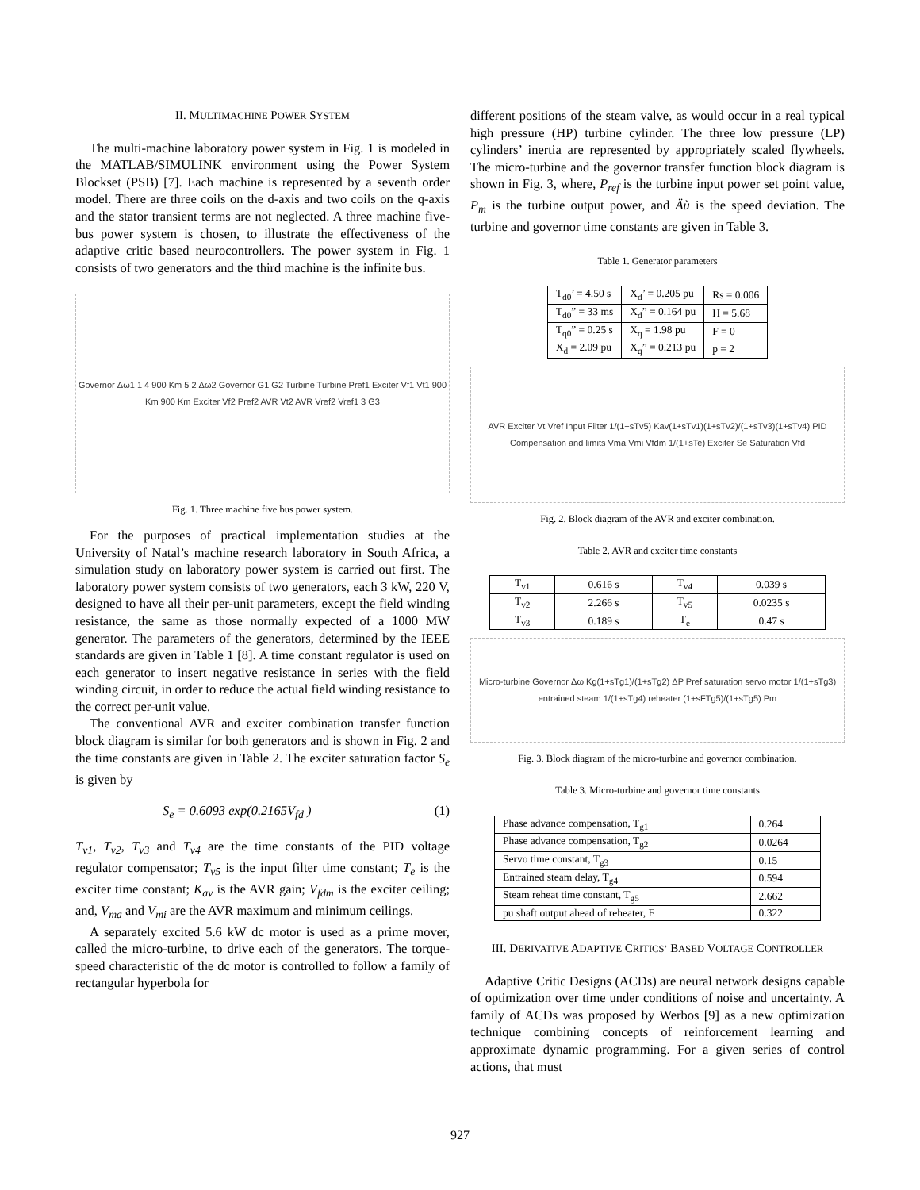II. MULTIMACHINE POWER SYSTEM
The multi-machine laboratory power system in Fig. 1 is modeled in the MATLAB/SIMULINK environment using the Power System Blockset (PSB) [7]. Each machine is represented by a seventh order model. There are three coils on the d-axis and two coils on the q-axis and the stator transient terms are not neglected. A three machine five-bus power system is chosen, to illustrate the effectiveness of the adaptive critic based neurocontrollers. The power system in Fig. 1 consists of two generators and the third machine is the infinite bus.
Governor Δω1 1 4 900 Km 5 2 Δω2 Governor G1 G2 Turbine Turbine Pref1 Exciter Vf1 Vt1 900 Km 900 Km Exciter Vf2 Pref2 AVR Vt2 AVR Vref2 Vref1 3 G3
Fig. 1. Three machine five bus power system.
For the purposes of practical implementation studies at the University of Natal’s machine research laboratory in South Africa, a simulation study on laboratory power system is carried out first. The laboratory power system consists of two generators, each 3 kW, 220 V, designed to have all their per-unit parameters, except the field winding resistance, the same as those normally expected of a 1000 MW generator. The parameters of the generators, determined by the IEEE standards are given in Table 1 [8]. A time constant regulator is used on each generator to insert negative resistance in series with the field winding circuit, in order to reduce the actual field winding resistance to the correct per-unit value.
The conventional AVR and exciter combination transfer function block diagram is similar for both generators and is shown in Fig. 2 and the time constants are given in Table 2. The exciter saturation factor S<sub>e</sub> is given by
S<sub>e</sub> = 0.6093 exp(0.2165V<sub>fd</sub> ) (1)
T<sub>v1</sub>, T<sub>v2</sub>, T<sub>v3</sub> and T<sub>v4</sub> are the time constants of the PID voltage regulator compensator; T<sub>v5</sub> is the input filter time constant; T<sub>e</sub> is the exciter time constant; K<sub>av</sub> is the AVR gain; V<sub>fdm</sub> is the exciter ceiling; and, V<sub>ma</sub> and V<sub>mi</sub> are the AVR maximum and minimum ceilings.
A separately excited 5.6 kW dc motor is used as a prime mover, called the micro-turbine, to drive each of the generators. The torque-speed characteristic of the dc motor is controlled to follow a family of rectangular hyperbola for
different positions of the steam valve, as would occur in a real typical high pressure (HP) turbine cylinder. The three low pressure (LP) cylinders’ inertia are represented by appropriately scaled flywheels. The micro-turbine and the governor transfer function block diagram is shown in Fig. 3, where, P<sub>ref</sub> is the turbine input power set point value, P<sub>m</sub> is the turbine output power, and Äù is the speed deviation. The turbine and governor time constants are given in Table 3.
Table 1. Generator parameters
| T<sub>d0</sub>’ = 4.50 s | X<sub>d</sub>’ = 0.205 pu | Rs = 0.006 |
| T<sub>d0</sub>” = 33 ms | X<sub>d</sub>” = 0.164 pu | H = 5.68 |
| T<sub>q0</sub>” = 0.25 s | X<sub>q</sub> = 1.98 pu | F = 0 |
| X<sub>d</sub> = 2.09 pu | X<sub>q</sub>” = 0.213 pu | p = 2 |
AVR Exciter Vt Vref Input Filter 1/(1+sTv5) Kav(1+sTv1)(1+sTv2)/(1+sTv3)(1+sTv4) PID Compensation and limits Vma Vmi Vfdm 1/(1+sTe) Exciter Se Saturation Vfd
Fig. 2. Block diagram of the AVR and exciter combination.
Table 2. AVR and exciter time constants
| T<sub>v1</sub> | 0.616 s | T<sub>v4</sub> | 0.039 s |
| T<sub>v2</sub> | 2.266 s | T<sub>v5</sub> | 0.0235 s |
| T<sub>v3</sub> | 0.189 s | T<sub>e</sub> | 0.47 s |
Micro-turbine Governor Δω Kg(1+sTg1)/(1+sTg2) ΔP Pref saturation servo motor 1/(1+sTg3) entrained steam 1/(1+sTg4) reheater (1+sFTg5)/(1+sTg5) Pm
Fig. 3. Block diagram of the micro-turbine and governor combination.
Table 3. Micro-turbine and governor time constants
| Phase advance compensation, T<sub>g1</sub> | 0.264 |
| Phase advance compensation, T<sub>g2</sub> | 0.0264 |
| Servo time constant, T<sub>g3</sub> | 0.15 |
| Entrained steam delay, T<sub>g4</sub> | 0.594 |
| Steam reheat time constant, T<sub>g5</sub> | 2.662 |
| pu shaft output ahead of reheater, F | 0.322 |
III. DERIVATIVE ADAPTIVE CRITICS’ BASED VOLTAGE CONTROLLER
Adaptive Critic Designs (ACDs) are neural network designs capable of optimization over time under conditions of noise and uncertainty. A family of ACDs was proposed by Werbos [9] as a new optimization technique combining concepts of reinforcement learning and approximate dynamic programming. For a given series of control actions, that must
927